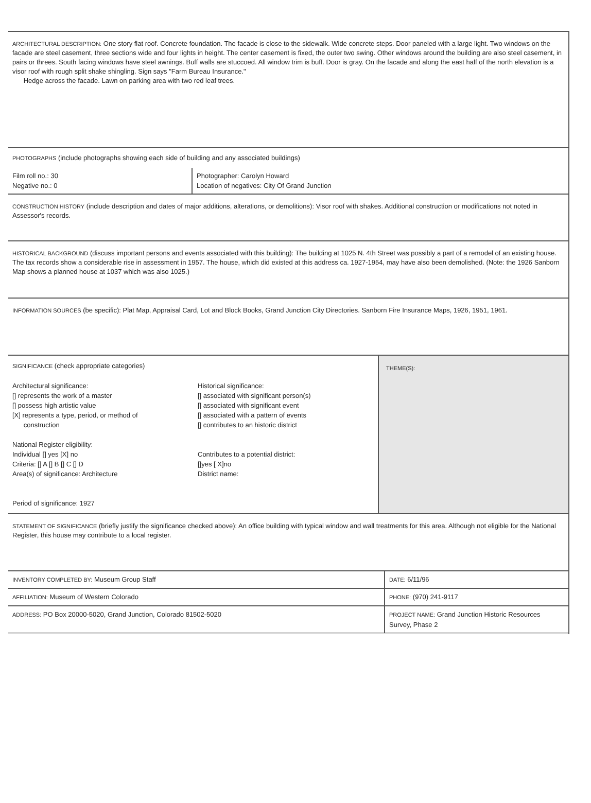ARCHITECTURAL DESCRIPTION: One story flat roof. Concrete foundation. The facade is close to the sidewalk. Wide concrete steps. Door paneled with a large light. Two windows on the facade are steel casement, three sections wide and four lights in height. The center casement is fixed, the outer two swing. Other windows around the building are also steel casement, in pairs or threes. South facing windows have steel awnings. Buff walls are stuccoed. All window trim is buff. Door is gray. On the facade and along the east half of the north elevation is a visor roof with rough split shake shingling. Sign says "Farm Bureau Insurance."
Hedge across the facade. Lawn on parking area with two red leaf trees.
PHOTOGRAPHS (include photographs showing each side of building and any associated buildings)
| Film roll no.: 30 Negative no.: 0 | Photographer: Carolyn Howard Location of negatives: City Of Grand Junction |
CONSTRUCTION HISTORY (include description and dates of major additions, alterations, or demolitions): Visor roof with shakes. Additional construction or modifications not noted in Assessor's records.
HISTORICAL BACKGROUND (discuss important persons and events associated with this building): The building at 1025 N. 4th Street was possibly a part of a remodel of an existing house. The tax records show a considerable rise in assessment in 1957. The house, which did existed at this address ca. 1927-1954, may have also been demolished. (Note: the 1926 Sanborn Map shows a planned house at 1037 which was also 1025.)
INFORMATION SOURCES (be specific): Plat Map, Appraisal Card, Lot and Block Books, Grand Junction City Directories. Sanborn Fire Insurance Maps, 1926, 1951, 1961.
| SIGNIFICANCE (check appropriate categories) / Architectural significance: [] represents the work of a master [] possess high artistic value [X] represents a type, period, or method of construction National Register eligibility: Individual [] yes [X] no Criteria: [] A [] B [] C [] D Area(s) of significance: Architecture Period of significance: 1927 / Historical significance: [] associated with significant person(s) [] associated with significant event [] associated with a pattern of events [] contributes to an historic district Contributes to a potential district: []yes [ X]no District name: / | THEME(S): |
STATEMENT OF SIGNIFICANCE (briefly justify the significance checked above): An office building with typical window and wall treatments for this area. Although not eligible for the National Register, this house may contribute to a local register.
| INVENTORY COMPLETED BY: Museum Group Staff | DATE: 6/11/96 |
| AFFILIATION: Museum of Western Colorado | PHONE: (970) 241-9117 |
| ADDRESS: PO Box 20000-5020, Grand Junction, Colorado 81502-5020 | PROJECT NAME: Grand Junction Historic Resources Survey, Phase 2 |